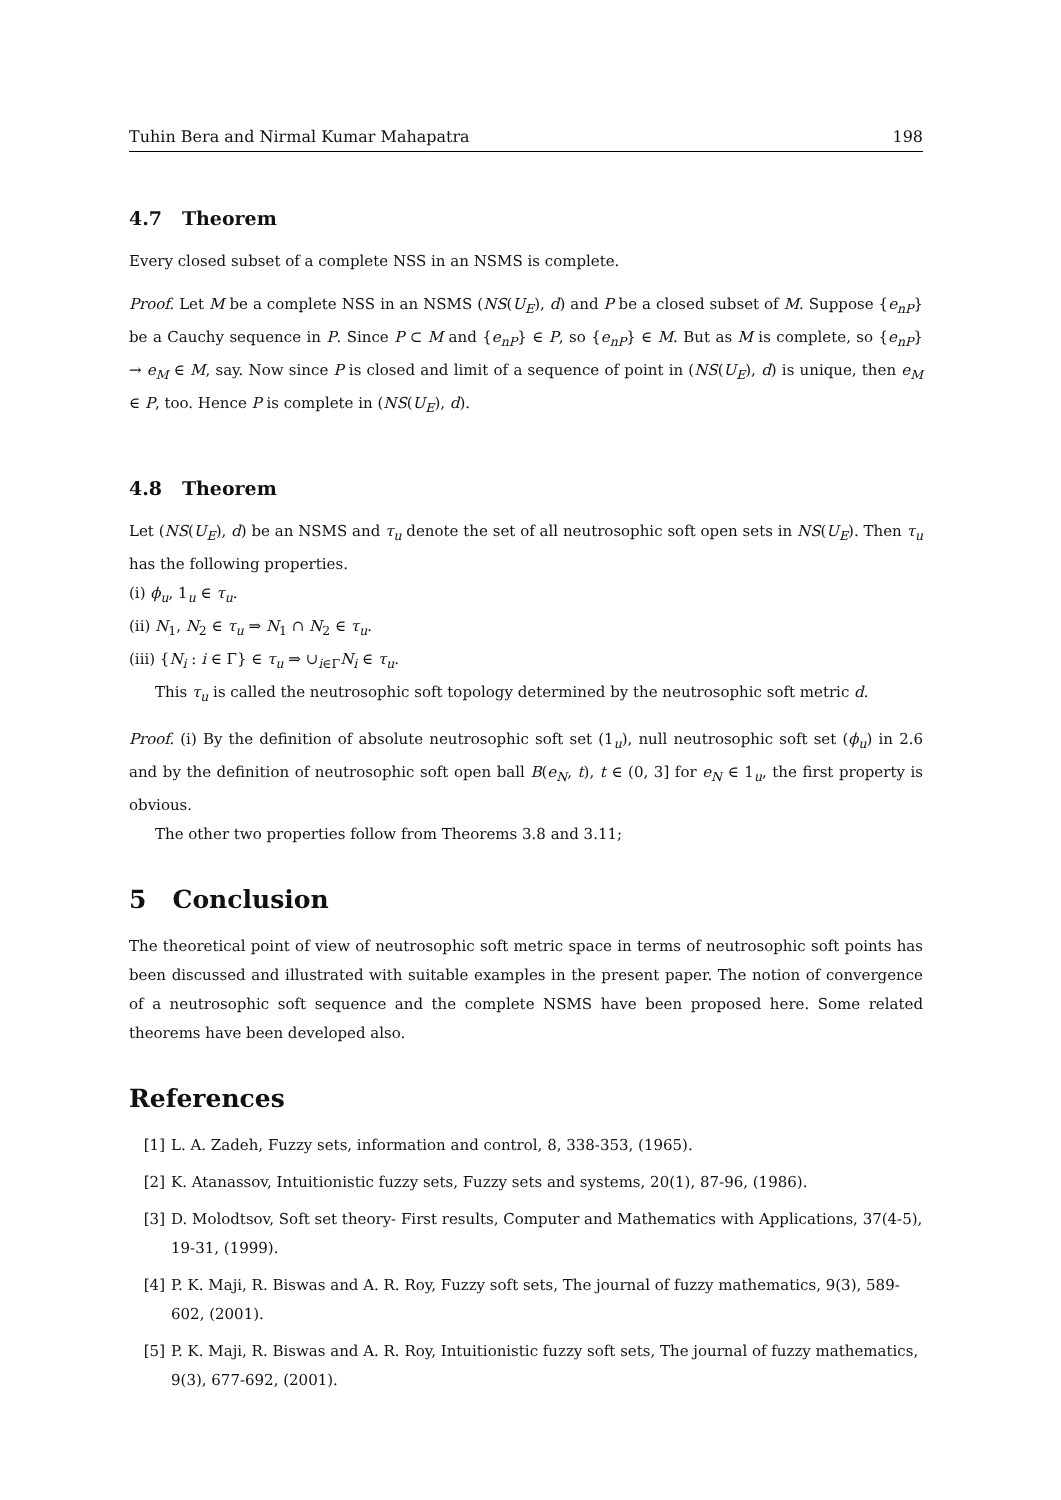Tuhin Bera and Nirmal Kumar Mahapatra 198
4.7 Theorem
Every closed subset of a complete NSS in an NSMS is complete.
Proof. Let M be a complete NSS in an NSMS (NS(U<sub>E</sub>), d) and P be a closed subset of M. Suppose {e<sub>nP</sub>} be a Cauchy sequence in P. Since P ⊂ M and {e<sub>nP</sub>} ∈ P, so {e<sub>nP</sub>} ∈ M. But as M is complete, so {e<sub>nP</sub>} → e<sub>M</sub> ∈ M, say. Now since P is closed and limit of a sequence of point in (NS(U<sub>E</sub>), d) is unique, then e<sub>M</sub> ∈ P, too. Hence P is complete in (NS(U<sub>E</sub>), d).
4.8 Theorem
Let (NS(U<sub>E</sub>), d) be an NSMS and τ<sub>u</sub> denote the set of all neutrosophic soft open sets in NS(U<sub>E</sub>). Then τ<sub>u</sub> has the following properties.
(i) ϕ<sub>u</sub>, 1<sub>u</sub> ∈ τ<sub>u</sub>.
(ii) N<sub>1</sub>, N<sub>2</sub> ∈ τ<sub>u</sub> ⇒ N<sub>1</sub> ∩ N<sub>2</sub> ∈ τ<sub>u</sub>.
(iii) {N<sub>i</sub> : i ∈ Γ} ∈ τ<sub>u</sub> ⇒ ∪<sub>i∈Γ</sub>N<sub>i</sub> ∈ τ<sub>u</sub>.
This τ<sub>u</sub> is called the neutrosophic soft topology determined by the neutrosophic soft metric d.
Proof. (i) By the definition of absolute neutrosophic soft set (1<sub>u</sub>), null neutrosophic soft set (ϕ<sub>u</sub>) in 2.6 and by the definition of neutrosophic soft open ball B(e<sub>N</sub>, t), t ∈ (0, 3] for e<sub>N</sub> ∈ 1<sub>u</sub>, the first property is obvious.
The other two properties follow from Theorems 3.8 and 3.11;
5 Conclusion
The theoretical point of view of neutrosophic soft metric space in terms of neutrosophic soft points has been discussed and illustrated with suitable examples in the present paper. The notion of convergence of a neutrosophic soft sequence and the complete NSMS have been proposed here. Some related theorems have been developed also.
References
[1] L. A. Zadeh, Fuzzy sets, information and control, 8, 338-353, (1965).
[2] K. Atanassov, Intuitionistic fuzzy sets, Fuzzy sets and systems, 20(1), 87-96, (1986).
[3] D. Molodtsov, Soft set theory- First results, Computer and Mathematics with Applications, 37(4-5), 19-31, (1999).
[4] P. K. Maji, R. Biswas and A. R. Roy, Fuzzy soft sets, The journal of fuzzy mathematics, 9(3), 589-602, (2001).
[5] P. K. Maji, R. Biswas and A. R. Roy, Intuitionistic fuzzy soft sets, The journal of fuzzy mathematics, 9(3), 677-692, (2001).